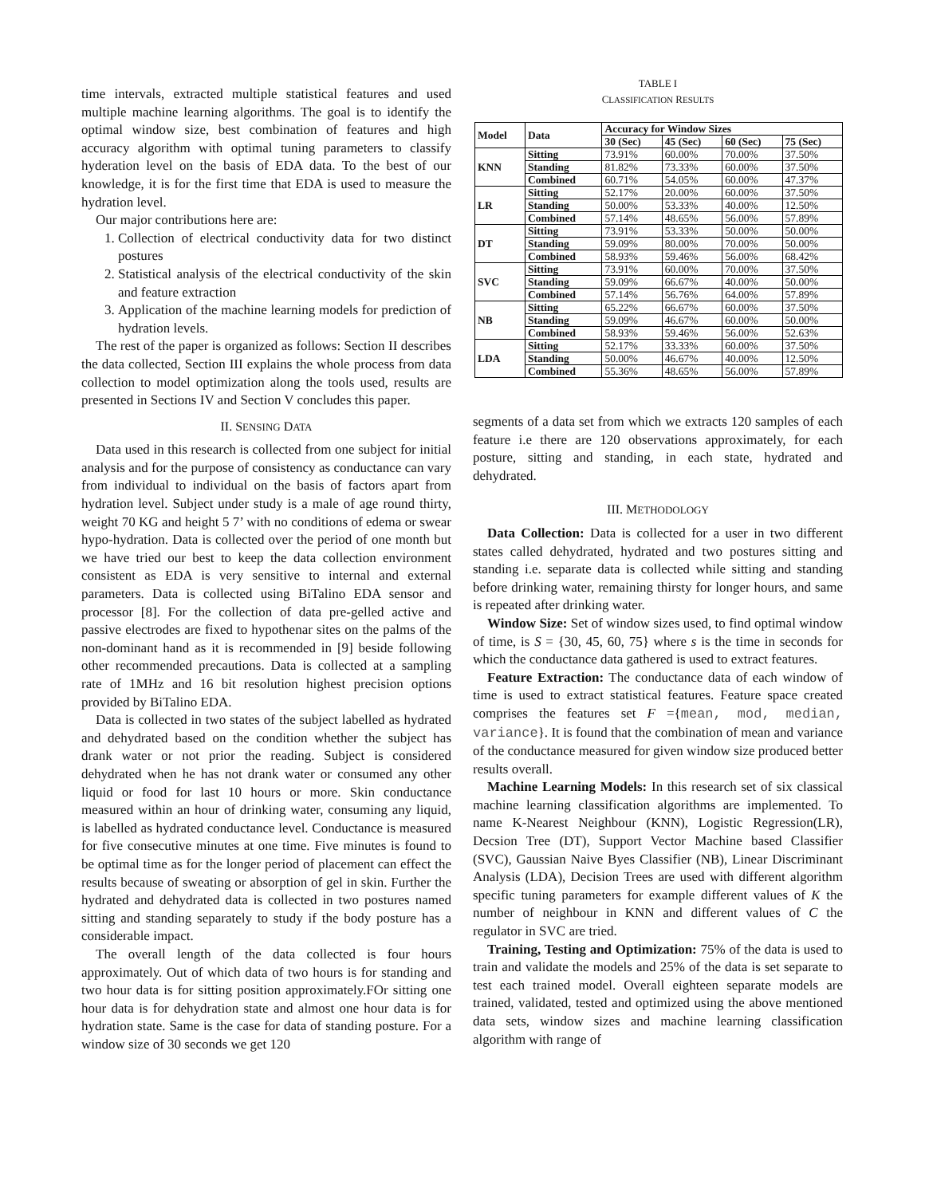time intervals, extracted multiple statistical features and used multiple machine learning algorithms. The goal is to identify the optimal window size, best combination of features and high accuracy algorithm with optimal tuning parameters to classify hyderation level on the basis of EDA data. To the best of our knowledge, it is for the first time that EDA is used to measure the hydration level.
Our major contributions here are:
1. Collection of electrical conductivity data for two distinct postures
2. Statistical analysis of the electrical conductivity of the skin and feature extraction
3. Application of the machine learning models for prediction of hydration levels.
The rest of the paper is organized as follows: Section II describes the data collected, Section III explains the whole process from data collection to model optimization along the tools used, results are presented in Sections IV and Section V concludes this paper.
II. SENSING DATA
Data used in this research is collected from one subject for initial analysis and for the purpose of consistency as conductance can vary from individual to individual on the basis of factors apart from hydration level. Subject under study is a male of age round thirty, weight 70 KG and height 5 7’ with no conditions of edema or swear hypo-hydration. Data is collected over the period of one month but we have tried our best to keep the data collection environment consistent as EDA is very sensitive to internal and external parameters. Data is collected using BiTalino EDA sensor and processor [8]. For the collection of data pre-gelled active and passive electrodes are fixed to hypothenar sites on the palms of the non-dominant hand as it is recommended in [9] beside following other recommended precautions. Data is collected at a sampling rate of 1MHz and 16 bit resolution highest precision options provided by BiTalino EDA.
Data is collected in two states of the subject labelled as hydrated and dehydrated based on the condition whether the subject has drank water or not prior the reading. Subject is considered dehydrated when he has not drank water or consumed any other liquid or food for last 10 hours or more. Skin conductance measured within an hour of drinking water, consuming any liquid, is labelled as hydrated conductance level. Conductance is measured for five consecutive minutes at one time. Five minutes is found to be optimal time as for the longer period of placement can effect the results because of sweating or absorption of gel in skin. Further the hydrated and dehydrated data is collected in two postures named sitting and standing separately to study if the body posture has a considerable impact.
The overall length of the data collected is four hours approximately. Out of which data of two hours is for standing and two hour data is for sitting position approximately.FOr sitting one hour data is for dehydration state and almost one hour data is for hydration state. Same is the case for data of standing posture. For a window size of 30 seconds we get 120
TABLE I
CLASSIFICATION RESULTS
| Model | Data | Accuracy for Window Sizes | | | |
| --- | --- | --- | --- | --- | --- |
| | | 30 (Sec) | 45 (Sec) | 60 (Sec) | 75 (Sec) |
| KNN | Sitting | 73.91% | 60.00% | 70.00% | 37.50% |
| | Standing | 81.82% | 73.33% | 60.00% | 37.50% |
| | Combined | 60.71% | 54.05% | 60.00% | 47.37% |
| LR | Sitting | 52.17% | 20.00% | 60.00% | 37.50% |
| | Standing | 50.00% | 53.33% | 40.00% | 12.50% |
| | Combined | 57.14% | 48.65% | 56.00% | 57.89% |
| DT | Sitting | 73.91% | 53.33% | 50.00% | 50.00% |
| | Standing | 59.09% | 80.00% | 70.00% | 50.00% |
| | Combined | 58.93% | 59.46% | 56.00% | 68.42% |
| SVC | Sitting | 73.91% | 60.00% | 70.00% | 37.50% |
| | Standing | 59.09% | 66.67% | 40.00% | 50.00% |
| | Combined | 57.14% | 56.76% | 64.00% | 57.89% |
| NB | Sitting | 65.22% | 66.67% | 60.00% | 37.50% |
| | Standing | 59.09% | 46.67% | 60.00% | 50.00% |
| | Combined | 58.93% | 59.46% | 56.00% | 52.63% |
| LDA | Sitting | 52.17% | 33.33% | 60.00% | 37.50% |
| | Standing | 50.00% | 46.67% | 40.00% | 12.50% |
| | Combined | 55.36% | 48.65% | 56.00% | 57.89% |
segments of a data set from which we extracts 120 samples of each feature i.e there are 120 observations approximately, for each posture, sitting and standing, in each state, hydrated and dehydrated.
III. METHODOLOGY
Data Collection: Data is collected for a user in two different states called dehydrated, hydrated and two postures sitting and standing i.e. separate data is collected while sitting and standing before drinking water, remaining thirsty for longer hours, and same is repeated after drinking water.
Window Size: Set of window sizes used, to find optimal window of time, is S = {30, 45, 60, 75} where s is the time in seconds for which the conductance data gathered is used to extract features.
Feature Extraction: The conductance data of each window of time is used to extract statistical features. Feature space created comprises the features set F ={mean, mod, median, variance}. It is found that the combination of mean and variance of the conductance measured for given window size produced better results overall.
Machine Learning Models: In this research set of six classical machine learning classification algorithms are implemented. To name K-Nearest Neighbour (KNN), Logistic Regression(LR), Decsion Tree (DT), Support Vector Machine based Classifier (SVC), Gaussian Naive Byes Classifier (NB), Linear Discriminant Analysis (LDA), Decision Trees are used with different algorithm specific tuning parameters for example different values of K the number of neighbour in KNN and different values of C the regulator in SVC are tried.
Training, Testing and Optimization: 75% of the data is used to train and validate the models and 25% of the data is set separate to test each trained model. Overall eighteen separate models are trained, validated, tested and optimized using the above mentioned data sets, window sizes and machine learning classification algorithm with range of